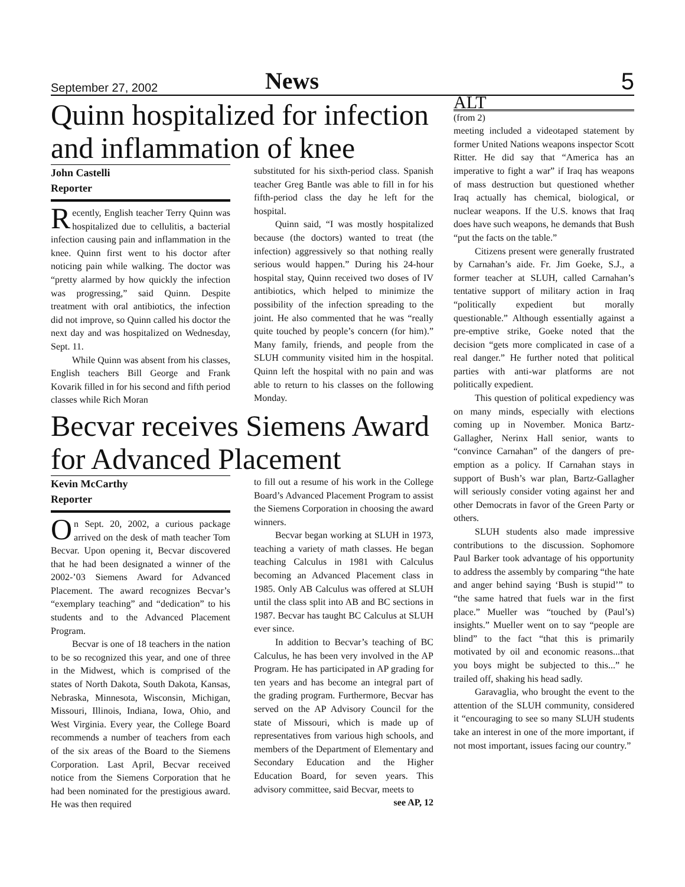September 27, 2002 News 5
Quinn hospitalized for infection and inflammation of knee
John Castelli
Reporter
Recently, English teacher Terry Quinn was hospitalized due to cellulitis, a bacterial infection causing pain and inflammation in the knee. Quinn first went to his doctor after noticing pain while walking. The doctor was “pretty alarmed by how quickly the infection was progressing,” said Quinn. Despite treatment with oral antibiotics, the infection did not improve, so Quinn called his doctor the next day and was hospitalized on Wednesday, Sept. 11.
While Quinn was absent from his classes, English teachers Bill George and Frank Kovarik filled in for his second and fifth period classes while Rich Moran
substituted for his sixth-period class. Spanish teacher Greg Bantle was able to fill in for his fifth-period class the day he left for the hospital.
Quinn said, “I was mostly hospitalized because (the doctors) wanted to treat (the infection) aggressively so that nothing really serious would happen.” During his 24-hour hospital stay, Quinn received two doses of IV antibiotics, which helped to minimize the possibility of the infection spreading to the joint. He also commented that he was “really quite touched by people’s concern (for him).” Many family, friends, and people from the SLUH community visited him in the hospital. Quinn left the hospital with no pain and was able to return to his classes on the following Monday.
Becvar receives Siemens Award for Advanced Placement
Kevin McCarthy
Reporter
On Sept. 20, 2002, a curious package arrived on the desk of math teacher Tom Becvar. Upon opening it, Becvar discovered that he had been designated a winner of the 2002-’03 Siemens Award for Advanced Placement. The award recognizes Becvar’s “exemplary teaching” and “dedication” to his students and to the Advanced Placement Program.
Becvar is one of 18 teachers in the nation to be so recognized this year, and one of three in the Midwest, which is comprised of the states of North Dakota, South Dakota, Kansas, Nebraska, Minnesota, Wisconsin, Michigan, Missouri, Illinois, Indiana, Iowa, Ohio, and West Virginia. Every year, the College Board recommends a number of teachers from each of the six areas of the Board to the Siemens Corporation. Last April, Becvar received notice from the Siemens Corporation that he had been nominated for the prestigious award. He was then required
to fill out a resume of his work in the College Board’s Advanced Placement Program to assist the Siemens Corporation in choosing the award winners.
Becvar began working at SLUH in 1973, teaching a variety of math classes. He began teaching Calculus in 1981 with Calculus becoming an Advanced Placement class in 1985. Only AB Calculus was offered at SLUH until the class split into AB and BC sections in 1987. Becvar has taught BC Calculus at SLUH ever since.
In addition to Becvar’s teaching of BC Calculus, he has been very involved in the AP Program. He has participated in AP grading for ten years and has become an integral part of the grading program. Furthermore, Becvar has served on the AP Advisory Council for the state of Missouri, which is made up of representatives from various high schools, and members of the Department of Elementary and Secondary Education and the Higher Education Board, for seven years. This advisory committee, said Becvar, meets to
see AP, 12
ALT
(from 2)
meeting included a videotaped statement by former United Nations weapons inspector Scott Ritter. He did say that “America has an imperative to fight a war” if Iraq has weapons of mass destruction but questioned whether Iraq actually has chemical, biological, or nuclear weapons. If the U.S. knows that Iraq does have such weapons, he demands that Bush “put the facts on the table.”
Citizens present were generally frustrated by Carnahan’s aide. Fr. Jim Goeke, S.J., a former teacher at SLUH, called Carnahan’s tentative support of military action in Iraq “politically expedient but morally questionable.” Although essentially against a pre-emptive strike, Goeke noted that the decision “gets more complicated in case of a real danger.” He further noted that political parties with anti-war platforms are not politically expedient.
This question of political expediency was on many minds, especially with elections coming up in November. Monica Bartz-Gallagher, Nerinx Hall senior, wants to “convince Carnahan” of the dangers of pre-emption as a policy. If Carnahan stays in support of Bush’s war plan, Bartz-Gallagher will seriously consider voting against her and other Democrats in favor of the Green Party or others.
SLUH students also made impressive contributions to the discussion. Sophomore Paul Barker took advantage of his opportunity to address the assembly by comparing “the hate and anger behind saying ‘Bush is stupid’” to “the same hatred that fuels war in the first place.” Mueller was “touched by (Paul’s) insights.” Mueller went on to say “people are blind” to the fact “that this is primarily motivated by oil and economic reasons...that you boys might be subjected to this...” he trailed off, shaking his head sadly.
Garavaglia, who brought the event to the attention of the SLUH community, considered it “encouraging to see so many SLUH students take an interest in one of the more important, if not most important, issues facing our country.”